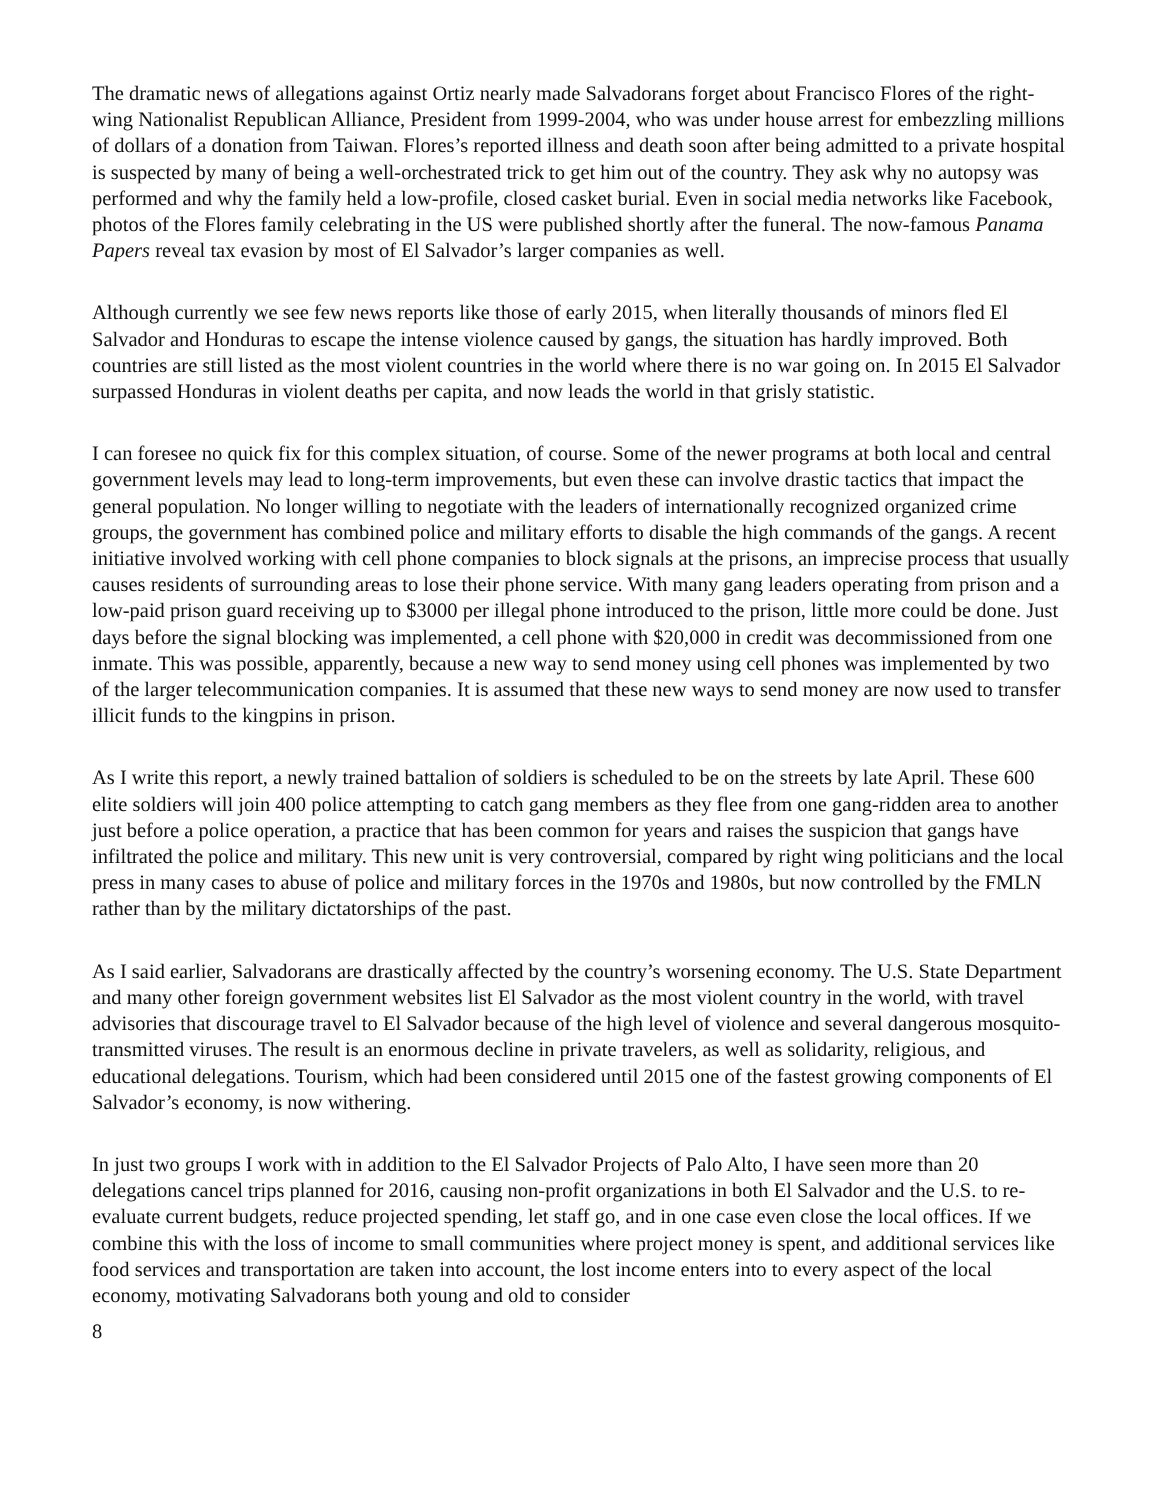The dramatic news of allegations against Ortiz nearly made Salvadorans forget about Francisco Flores of the right-wing Nationalist Republican Alliance, President from 1999-2004, who was under house arrest for embezzling millions of dollars of a donation from Taiwan. Flores’s reported illness and death soon after being admitted to a private hospital is suspected by many of being a well-orchestrated trick to get him out of the country. They ask why no autopsy was performed and why the family held a low-profile, closed casket burial. Even in social media networks like Facebook, photos of the Flores family celebrating in the US were published shortly after the funeral. The now-famous Panama Papers reveal tax evasion by most of El Salvador’s larger companies as well.
Although currently we see few news reports like those of early 2015, when literally thousands of minors fled El Salvador and Honduras to escape the intense violence caused by gangs, the situation has hardly improved. Both countries are still listed as the most violent countries in the world where there is no war going on. In 2015 El Salvador surpassed Honduras in violent deaths per capita, and now leads the world in that grisly statistic.
I can foresee no quick fix for this complex situation, of course. Some of the newer programs at both local and central government levels may lead to long-term improvements, but even these can involve drastic tactics that impact the general population. No longer willing to negotiate with the leaders of internationally recognized organized crime groups, the government has combined police and military efforts to disable the high commands of the gangs. A recent initiative involved working with cell phone companies to block signals at the prisons, an imprecise process that usually causes residents of surrounding areas to lose their phone service. With many gang leaders operating from prison and a low-paid prison guard receiving up to $3000 per illegal phone introduced to the prison, little more could be done. Just days before the signal blocking was implemented, a cell phone with $20,000 in credit was decommissioned from one inmate. This was possible, apparently, because a new way to send money using cell phones was implemented by two of the larger telecommunication companies. It is assumed that these new ways to send money are now used to transfer illicit funds to the kingpins in prison.
As I write this report, a newly trained battalion of soldiers is scheduled to be on the streets by late April. These 600 elite soldiers will join 400 police attempting to catch gang members as they flee from one gang-ridden area to another just before a police operation, a practice that has been common for years and raises the suspicion that gangs have infiltrated the police and military. This new unit is very controversial, compared by right wing politicians and the local press in many cases to abuse of police and military forces in the 1970s and 1980s, but now controlled by the FMLN rather than by the military dictatorships of the past.
As I said earlier, Salvadorans are drastically affected by the country’s worsening economy. The U.S. State Department and many other foreign government websites list El Salvador as the most violent country in the world, with travel advisories that discourage travel to El Salvador because of the high level of violence and several dangerous mosquito-transmitted viruses. The result is an enormous decline in private travelers, as well as solidarity, religious, and educational delegations. Tourism, which had been considered until 2015 one of the fastest growing components of El Salvador’s economy, is now withering.
In just two groups I work with in addition to the El Salvador Projects of Palo Alto, I have seen more than 20 delegations cancel trips planned for 2016, causing non-profit organizations in both El Salvador and the U.S. to re-evaluate current budgets, reduce projected spending, let staff go, and in one case even close the local offices. If we combine this with the loss of income to small communities where project money is spent, and additional services like food services and transportation are taken into account, the lost income enters into to every aspect of the local economy, motivating Salvadorans both young and old to consider
8